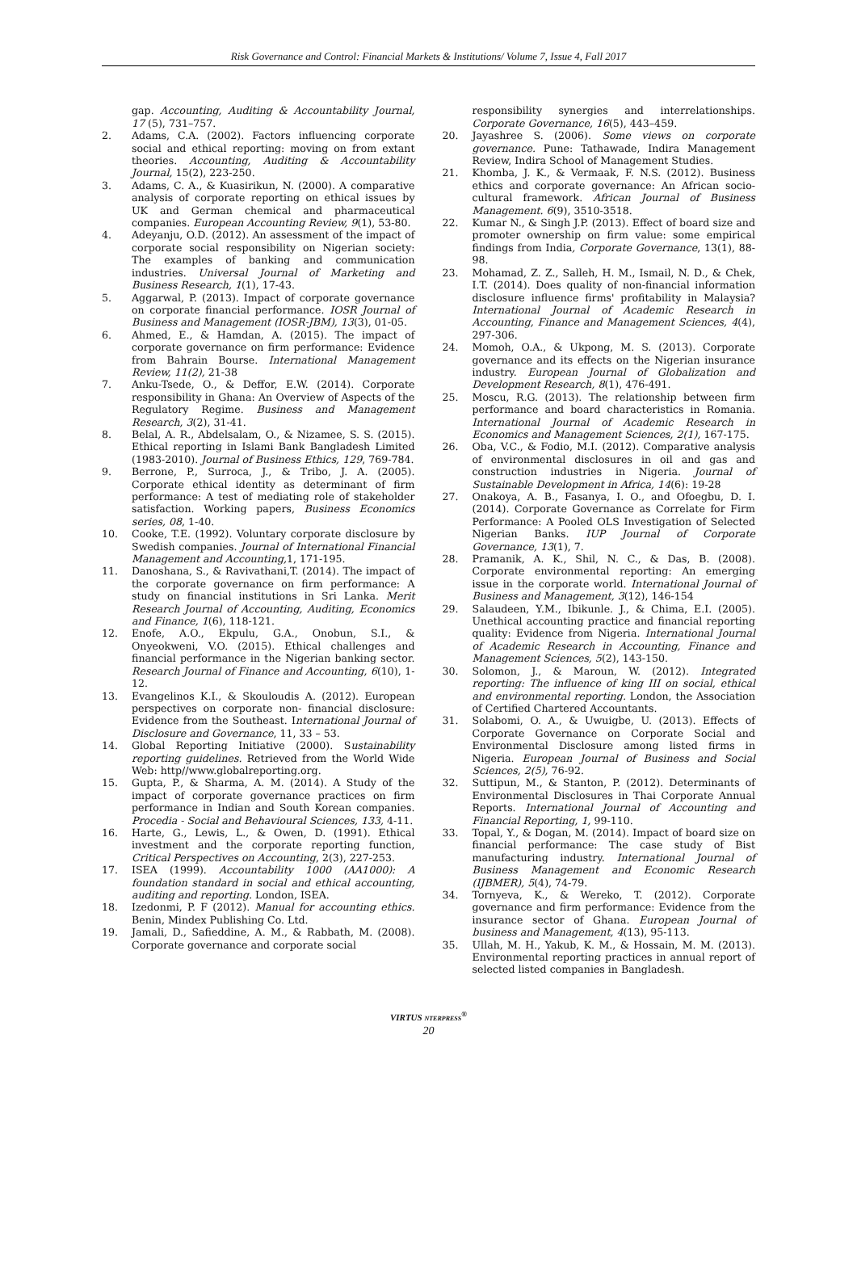Risk Governance and Control: Financial Markets & Institutions/ Volume 7, Issue 4, Fall 2017
gap. Accounting, Auditing & Accountability Journal, 17 (5), 731–757.
2. Adams, C.A. (2002). Factors influencing corporate social and ethical reporting: moving on from extant theories. Accounting, Auditing & Accountability Journal, 15(2), 223-250.
3. Adams, C. A., & Kuasirikun, N. (2000). A comparative analysis of corporate reporting on ethical issues by UK and German chemical and pharmaceutical companies. European Accounting Review, 9(1), 53-80.
4. Adeyanju, O.D. (2012). An assessment of the impact of corporate social responsibility on Nigerian society: The examples of banking and communication industries. Universal Journal of Marketing and Business Research, 1(1), 17-43.
5. Aggarwal, P. (2013). Impact of corporate governance on corporate financial performance. IOSR Journal of Business and Management (IOSR-JBM), 13(3), 01-05.
6. Ahmed, E., & Hamdan, A. (2015). The impact of corporate governance on firm performance: Evidence from Bahrain Bourse. International Management Review, 11(2), 21-38
7. Anku-Tsede, O., & Deffor, E.W. (2014). Corporate responsibility in Ghana: An Overview of Aspects of the Regulatory Regime. Business and Management Research, 3(2), 31-41.
8. Belal, A. R., Abdelsalam, O., & Nizamee, S. S. (2015). Ethical reporting in Islami Bank Bangladesh Limited (1983-2010). Journal of Business Ethics, 129, 769-784.
9. Berrone, P., Surroca, J., & Tribo, J. A. (2005). Corporate ethical identity as determinant of firm performance: A test of mediating role of stakeholder satisfaction. Working papers, Business Economics series, 08, 1-40.
10. Cooke, T.E. (1992). Voluntary corporate disclosure by Swedish companies. Journal of International Financial Management and Accounting, 1, 171-195.
11. Danoshana, S., & Ravivathani,T. (2014). The impact of the corporate governance on firm performance: A study on financial institutions in Sri Lanka. Merit Research Journal of Accounting, Auditing, Economics and Finance, 1(6), 118-121.
12. Enofe, A.O., Ekpulu, G.A., Onobun, S.I., & Onyeokweni, V.O. (2015). Ethical challenges and financial performance in the Nigerian banking sector. Research Journal of Finance and Accounting, 6(10), 1-12.
13. Evangelinos K.I., & Skouloudis A. (2012). European perspectives on corporate non- financial disclosure: Evidence from the Southeast. International Journal of Disclosure and Governance, 11, 33 – 53.
14. Global Reporting Initiative (2000). Sustainability reporting guidelines. Retrieved from the World Wide Web: http//www.globalreporting.org.
15. Gupta, P., & Sharma, A. M. (2014). A Study of the impact of corporate governance practices on firm performance in Indian and South Korean companies. Procedia - Social and Behavioural Sciences, 133, 4-11.
16. Harte, G., Lewis, L., & Owen, D. (1991). Ethical investment and the corporate reporting function, Critical Perspectives on Accounting, 2(3), 227-253.
17. ISEA (1999). Accountability 1000 (AA1000): A foundation standard in social and ethical accounting, auditing and reporting. London, ISEA.
18. Izedonmi, P. F (2012). Manual for accounting ethics. Benin, Mindex Publishing Co. Ltd.
19. Jamali, D., Safieddine, A. M., & Rabbath, M. (2008). Corporate governance and corporate social
responsibility synergies and interrelationships. Corporate Governance, 16(5), 443–459.
20. Jayashree S. (2006). Some views on corporate governance. Pune: Tathawade, Indira Management Review, Indira School of Management Studies.
21. Khomba, J. K., & Vermaak, F. N.S. (2012). Business ethics and corporate governance: An African socio-cultural framework. African Journal of Business Management. 6(9), 3510-3518.
22. Kumar N., & Singh J.P. (2013). Effect of board size and promoter ownership on firm value: some empirical findings from India, Corporate Governance, 13(1), 88-98.
23. Mohamad, Z. Z., Salleh, H. M., Ismail, N. D., & Chek, I.T. (2014). Does quality of non-financial information disclosure influence firms' profitability in Malaysia? International Journal of Academic Research in Accounting, Finance and Management Sciences, 4(4), 297-306.
24. Momoh, O.A., & Ukpong, M. S. (2013). Corporate governance and its effects on the Nigerian insurance industry. European Journal of Globalization and Development Research, 8(1), 476-491.
25. Moscu, R.G. (2013). The relationship between firm performance and board characteristics in Romania. International Journal of Academic Research in Economics and Management Sciences, 2(1), 167-175.
26. Oba, V.C., & Fodio, M.I. (2012). Comparative analysis of environmental disclosures in oil and gas and construction industries in Nigeria. Journal of Sustainable Development in Africa, 14(6): 19-28
27. Onakoya, A. B., Fasanya, I. O., and Ofoegbu, D. I. (2014). Corporate Governance as Correlate for Firm Performance: A Pooled OLS Investigation of Selected Nigerian Banks. IUP Journal of Corporate Governance, 13(1), 7.
28. Pramanik, A. K., Shil, N. C., & Das, B. (2008). Corporate environmental reporting: An emerging issue in the corporate world. International Journal of Business and Management, 3(12), 146-154
29. Salaudeen, Y.M., Ibikunle. J., & Chima, E.I. (2005). Unethical accounting practice and financial reporting quality: Evidence from Nigeria. International Journal of Academic Research in Accounting, Finance and Management Sciences, 5(2), 143-150.
30. Solomon, J., & Maroun, W. (2012). Integrated reporting: The influence of king III on social, ethical and environmental reporting. London, the Association of Certified Chartered Accountants.
31. Solabomi, O. A., & Uwuigbe, U. (2013). Effects of Corporate Governance on Corporate Social and Environmental Disclosure among listed firms in Nigeria. European Journal of Business and Social Sciences, 2(5), 76-92.
32. Suttipun, M., & Stanton, P. (2012). Determinants of Environmental Disclosures in Thai Corporate Annual Reports. International Journal of Accounting and Financial Reporting, 1, 99-110.
33. Topal, Y., & Dogan, M. (2014). Impact of board size on financial performance: The case study of Bist manufacturing industry. International Journal of Business Management and Economic Research (IJBMER), 5(4), 74-79.
34. Tornyeva, K., & Wereko, T. (2012). Corporate governance and firm performance: Evidence from the insurance sector of Ghana. European Journal of business and Management, 4(13), 95-113.
35. Ullah, M. H., Yakub, K. M., & Hossain, M. M. (2013). Environmental reporting practices in annual report of selected listed companies in Bangladesh.
VIRTUS NTERPRESS<sup>®</sup>
20